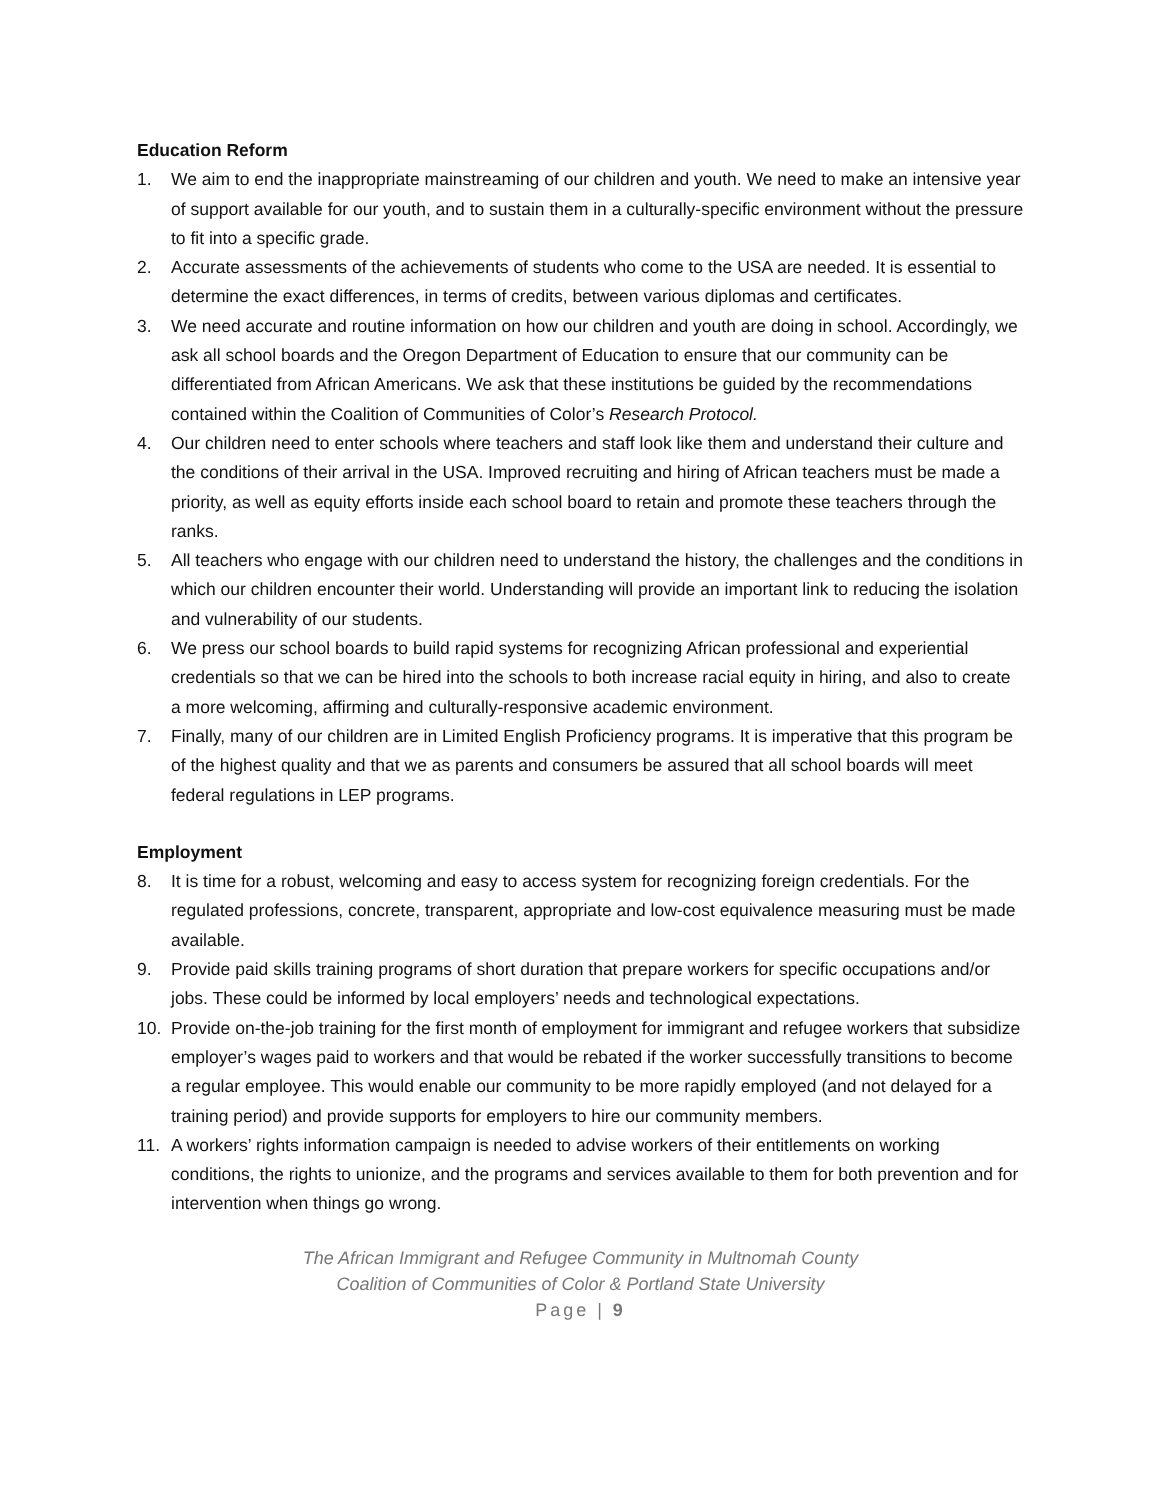Education Reform
1. We aim to end the inappropriate mainstreaming of our children and youth. We need to make an intensive year of support available for our youth, and to sustain them in a culturally-specific environment without the pressure to fit into a specific grade.
2. Accurate assessments of the achievements of students who come to the USA are needed. It is essential to determine the exact differences, in terms of credits, between various diplomas and certificates.
3. We need accurate and routine information on how our children and youth are doing in school. Accordingly, we ask all school boards and the Oregon Department of Education to ensure that our community can be differentiated from African Americans. We ask that these institutions be guided by the recommendations contained within the Coalition of Communities of Color’s Research Protocol.
4. Our children need to enter schools where teachers and staff look like them and understand their culture and the conditions of their arrival in the USA. Improved recruiting and hiring of African teachers must be made a priority, as well as equity efforts inside each school board to retain and promote these teachers through the ranks.
5. All teachers who engage with our children need to understand the history, the challenges and the conditions in which our children encounter their world. Understanding will provide an important link to reducing the isolation and vulnerability of our students.
6. We press our school boards to build rapid systems for recognizing African professional and experiential credentials so that we can be hired into the schools to both increase racial equity in hiring, and also to create a more welcoming, affirming and culturally-responsive academic environment.
7. Finally, many of our children are in Limited English Proficiency programs. It is imperative that this program be of the highest quality and that we as parents and consumers be assured that all school boards will meet federal regulations in LEP programs.
Employment
8. It is time for a robust, welcoming and easy to access system for recognizing foreign credentials. For the regulated professions, concrete, transparent, appropriate and low-cost equivalence measuring must be made available.
9. Provide paid skills training programs of short duration that prepare workers for specific occupations and/or jobs. These could be informed by local employers’ needs and technological expectations.
10. Provide on-the-job training for the first month of employment for immigrant and refugee workers that subsidize employer’s wages paid to workers and that would be rebated if the worker successfully transitions to become a regular employee. This would enable our community to be more rapidly employed (and not delayed for a training period) and provide supports for employers to hire our community members.
11. A workers’ rights information campaign is needed to advise workers of their entitlements on working conditions, the rights to unionize, and the programs and services available to them for both prevention and for intervention when things go wrong.
The African Immigrant and Refugee Community in Multnomah County
Coalition of Communities of Color & Portland State University
Page | 9